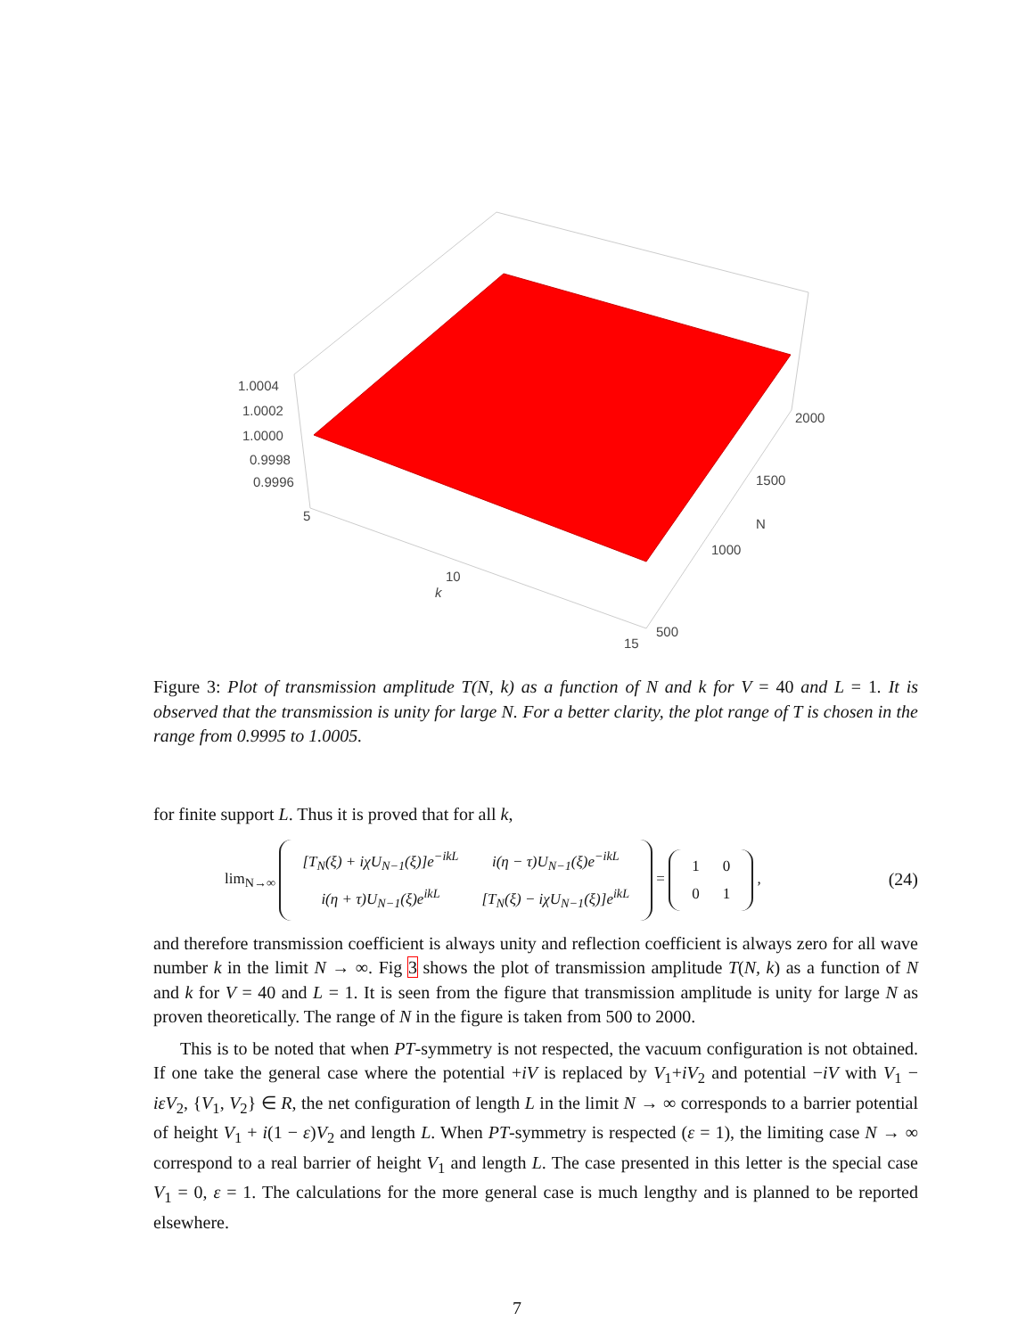1.0004
1.0002
1.0000
0.9998
0.9996
5
10
k
15
2000
1500
N
1000
500
Figure 3: Plot of transmission amplitude T(N, k) as a function of N and k for V = 40 and L = 1. It is observed that the transmission is unity for large N. For a better clarity, the plot range of T is chosen in the range from 0.9995 to 1.0005.
for finite support L. Thus it is proved that for all k,
lim<sub>N→∞</sub>
| [T<sub>N</sub>(ξ) + iχU<sub>N−1</sub>(ξ)]e<sup>−ikL</sup> | i(η − τ)U<sub>N−1</sub>(ξ)e<sup>−ikL</sup> |
| i(η + τ)U<sub>N−1</sub>(ξ)e<sup>ikL</sup> | [T<sub>N</sub>(ξ) − iχU<sub>N−1</sub>(ξ)]e<sup>ikL</sup> |
=
| 1 | 0 |
| 0 | 1 |
, (24)
and therefore transmission coefficient is always unity and reflection coefficient is always zero for all wave number k in the limit N → ∞. Fig 3 shows the plot of transmission amplitude T(N, k) as a function of N and k for V = 40 and L = 1. It is seen from the figure that transmission amplitude is unity for large N as proven theoretically. The range of N in the figure is taken from 500 to 2000.
This is to be noted that when PT-symmetry is not respected, the vacuum configuration is not obtained. If one take the general case where the potential +iV is replaced by V<sub>1</sub>+iV<sub>2</sub> and potential −iV with V<sub>1</sub> − iεV<sub>2</sub>, {V<sub>1</sub>, V<sub>2</sub>} ∈ R, the net configuration of length L in the limit N → ∞ corresponds to a barrier potential of height V<sub>1</sub> + i(1 − ε)V<sub>2</sub> and length L. When PT-symmetry is respected (ε = 1), the limiting case N → ∞ correspond to a real barrier of height V<sub>1</sub> and length L. The case presented in this letter is the special case V<sub>1</sub> = 0, ε = 1. The calculations for the more general case is much lengthy and is planned to be reported elsewhere.
7